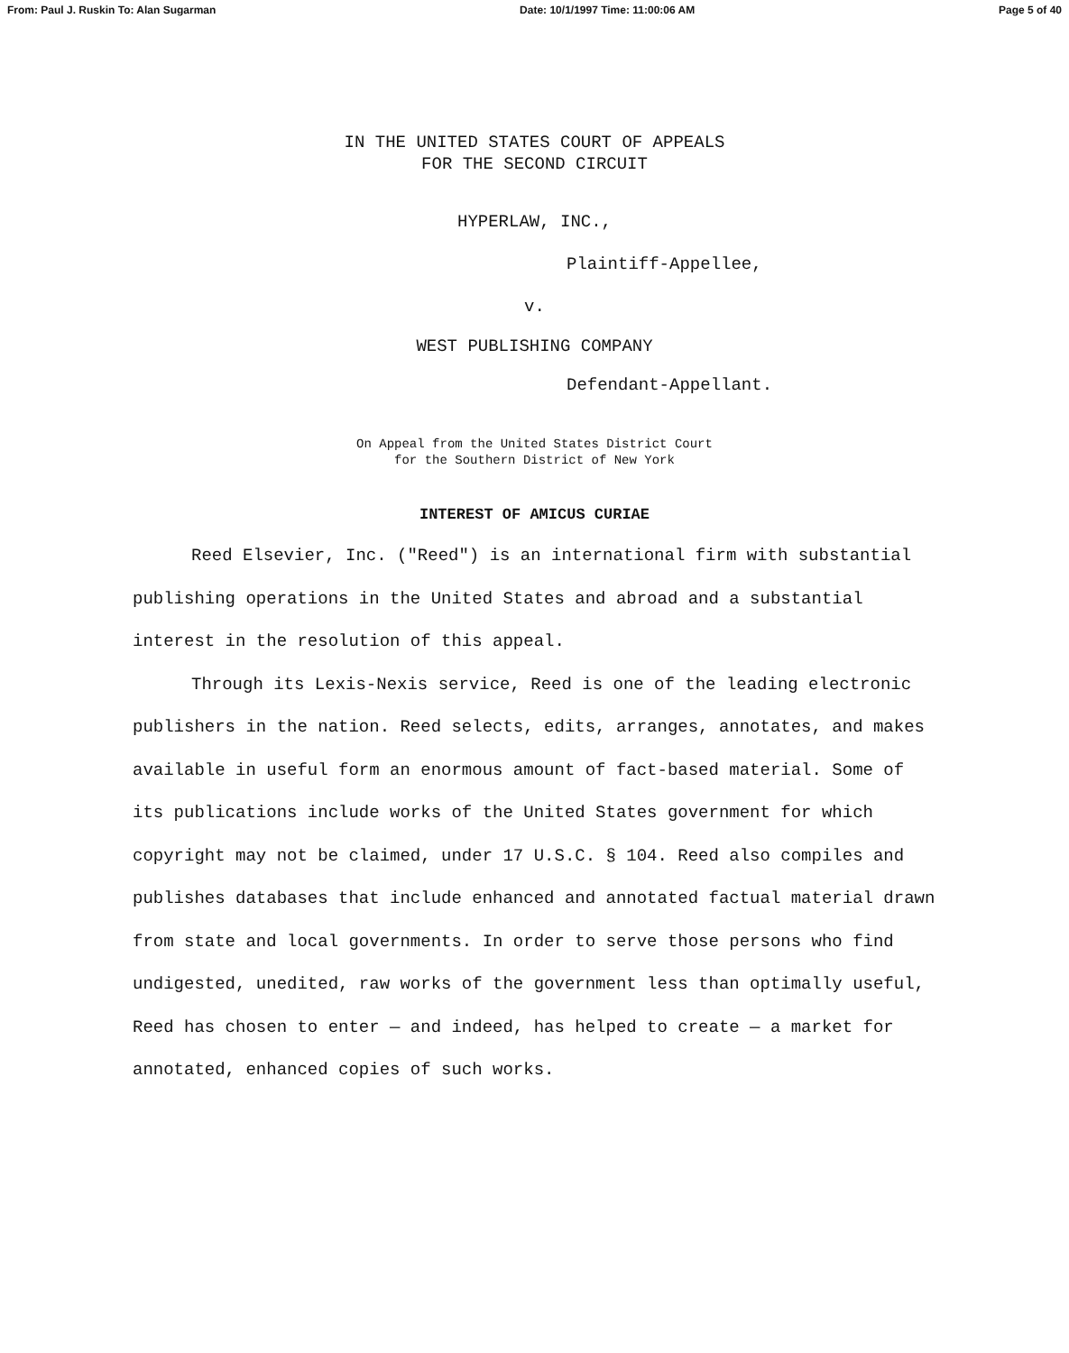From: Paul J. Ruskin To: Alan Sugarman Date: 10/1/1997 Time: 11:00:06 AM Page 5 of 40
IN THE UNITED STATES COURT OF APPEALS
FOR THE SECOND CIRCUIT
HYPERLAW, INC.,
Plaintiff-Appellee,
v.
WEST PUBLISHING COMPANY
Defendant-Appellant.
On Appeal from the United States District Court
for the Southern District of New York
INTEREST OF AMICUS CURIAE
Reed Elsevier, Inc. ("Reed") is an international firm with substantial publishing operations in the United States and abroad and a substantial interest in the resolution of this appeal.
Through its Lexis-Nexis service, Reed is one of the leading electronic publishers in the nation. Reed selects, edits, arranges, annotates, and makes available in useful form an enormous amount of fact-based material. Some of its publications include works of the United States government for which copyright may not be claimed, under 17 U.S.C. § 104. Reed also compiles and publishes databases that include enhanced and annotated factual material drawn from state and local governments. In order to serve those persons who find undigested, unedited, raw works of the government less than optimally useful, Reed has chosen to enter — and indeed, has helped to create — a market for annotated, enhanced copies of such works.